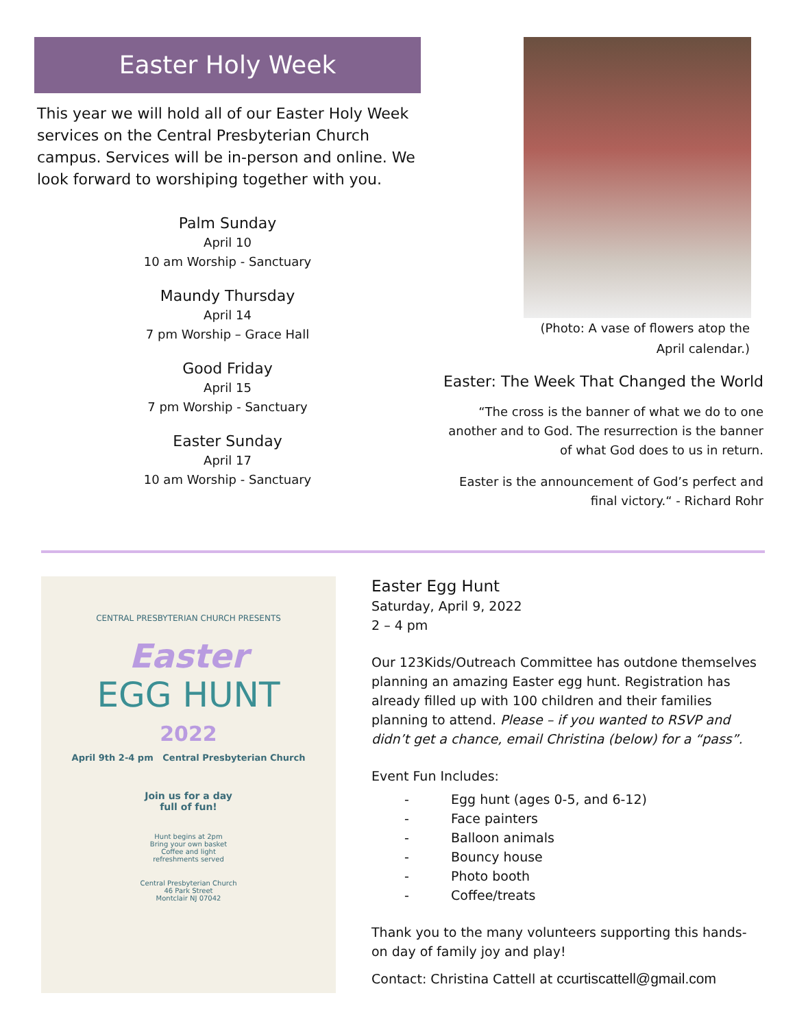Easter Holy Week
This year we will hold all of our Easter Holy Week services on the Central Presbyterian Church campus. Services will be in-person and online. We look forward to worshiping together with you.
Palm Sunday
April 10
10 am Worship - Sanctuary
Maundy Thursday
April 14
7 pm Worship – Grace Hall
Good Friday
April 15
7 pm Worship - Sanctuary
Easter Sunday
April 17
10 am Worship - Sanctuary
(Photo: A vase of flowers atop the
April calendar.)
Easter: The Week That Changed the World
“The cross is the banner of what we do to one another and to God. The resurrection is the banner of what God does to us in return.
Easter is the announcement of God’s perfect and final victory.“ - Richard Rohr
CENTRAL PRESBYTERIAN CHURCH PRESENTS
Easter
EGG HUNT
2022
April 9th 2-4 pm Central Presbyterian Church
Join us for a day
full of fun!
Hunt begins at 2pm
Bring your own basket
Coffee and light
refreshments served
Central Presbyterian Church
46 Park Street
Montclair NJ 07042
Easter Egg Hunt
Saturday, April 9, 2022
2 – 4 pm
Our 123Kids/Outreach Committee has outdone themselves planning an amazing Easter egg hunt. Registration has already filled up with 100 children and their families planning to attend. Please – if you wanted to RSVP and didn’t get a chance, email Christina (below) for a “pass”.
Event Fun Includes:
- Egg hunt (ages 0-5, and 6-12)
- Face painters
- Balloon animals
- Bouncy house
- Photo booth
- Coffee/treats
Thank you to the many volunteers supporting this hands-on day of family joy and play!
Contact: Christina Cattell at ccurtiscattell@gmail.com